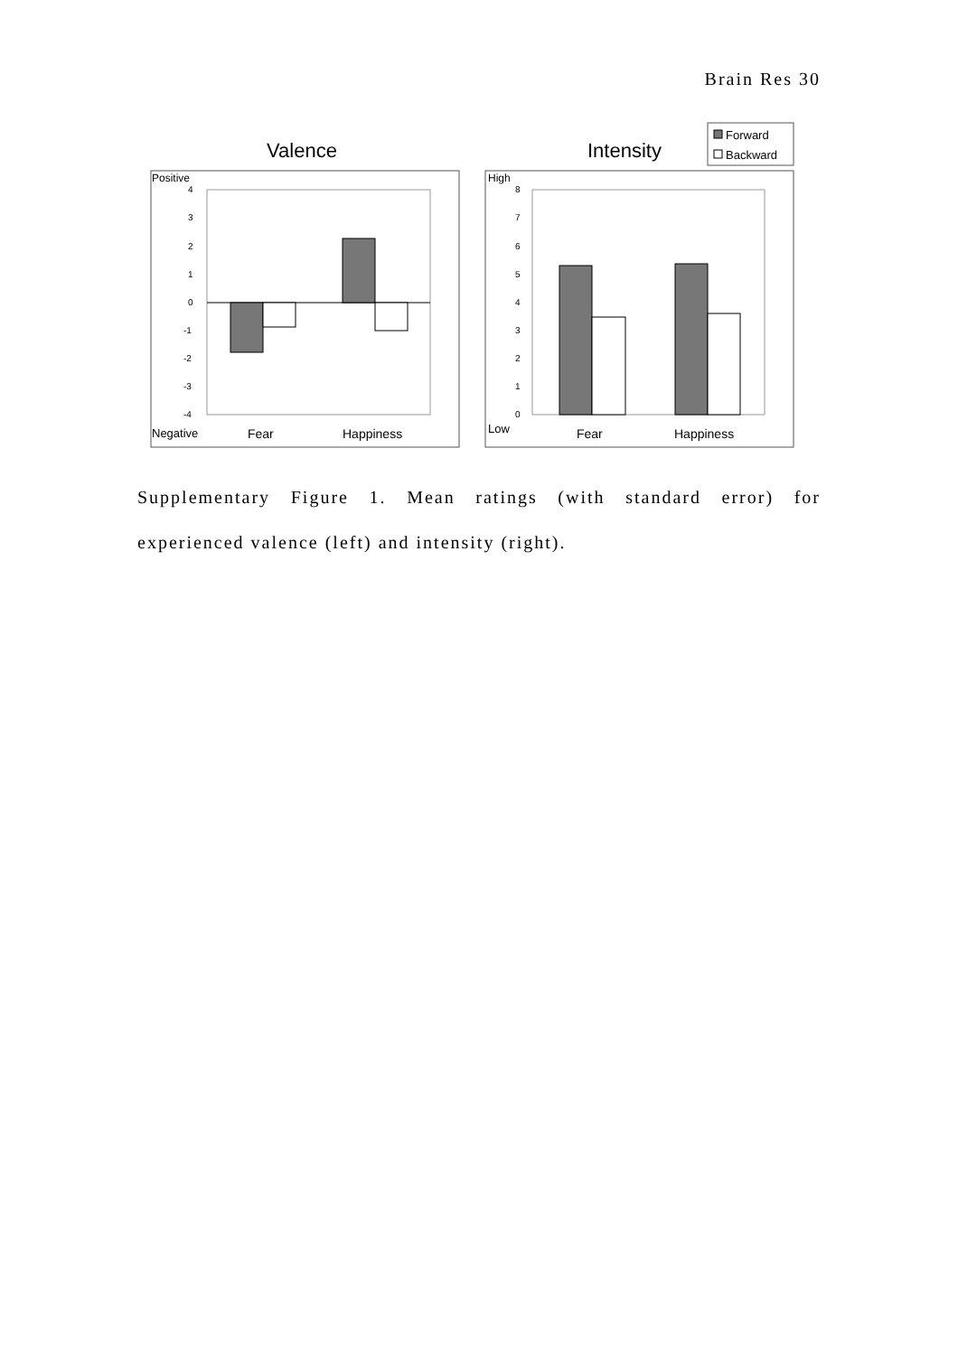Brain Res 30
Valence
Positive
4
3
2
1
0
-1
-2
-3
-4
Negative
Fear
Happiness
Intensity
Forward
Backward
High
8
7
6
5
4
3
2
1
0
Low
Fear
Happiness
Supplementary Figure 1. Mean ratings (with standard error) for experienced valence (left) and intensity (right).